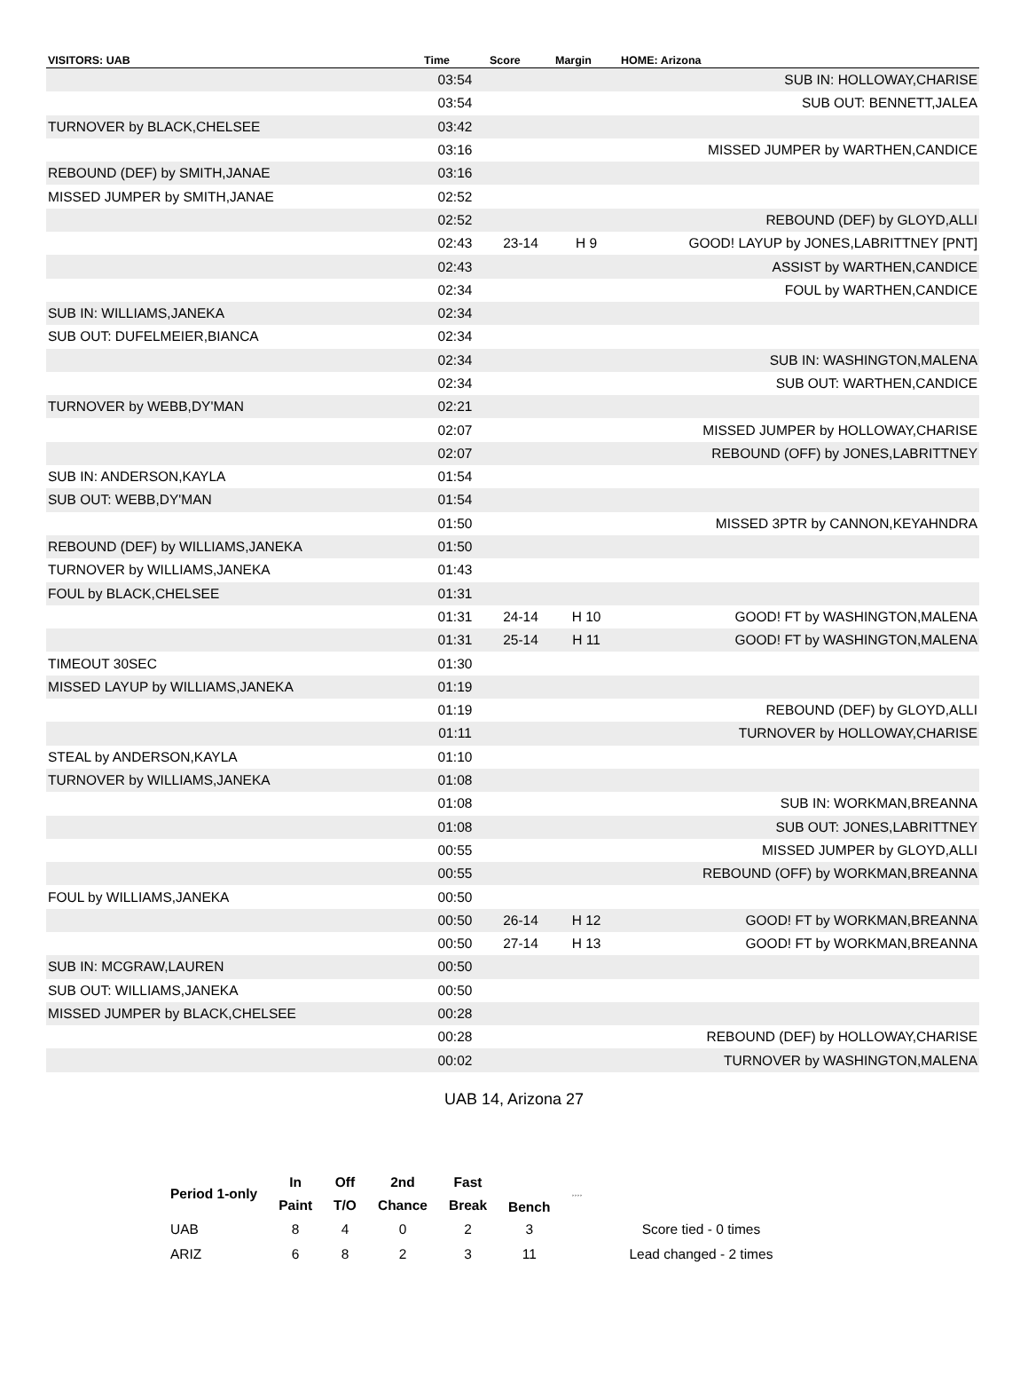| VISITORS: UAB | Time | Score | Margin | HOME: Arizona |
| --- | --- | --- | --- | --- |
| | 03:54 | | | SUB IN: HOLLOWAY,CHARISE |
| | 03:54 | | | SUB OUT: BENNETT,JALEA |
| TURNOVER by BLACK,CHELSEE | 03:42 | | | |
| | 03:16 | | | MISSED JUMPER by WARTHEN,CANDICE |
| REBOUND (DEF) by SMITH,JANAE | 03:16 | | | |
| MISSED JUMPER by SMITH,JANAE | 02:52 | | | |
| | 02:52 | | | REBOUND (DEF) by GLOYD,ALLI |
| | 02:43 | 23-14 | H 9 | GOOD! LAYUP by JONES,LABRITTNEY [PNT] |
| | 02:43 | | | ASSIST by WARTHEN,CANDICE |
| | 02:34 | | | FOUL by WARTHEN,CANDICE |
| SUB IN: WILLIAMS,JANEKA | 02:34 | | | |
| SUB OUT: DUFELMEIER,BIANCA | 02:34 | | | |
| | 02:34 | | | SUB IN: WASHINGTON,MALENA |
| | 02:34 | | | SUB OUT: WARTHEN,CANDICE |
| TURNOVER by WEBB,DY'MAN | 02:21 | | | |
| | 02:07 | | | MISSED JUMPER by HOLLOWAY,CHARISE |
| | 02:07 | | | REBOUND (OFF) by JONES,LABRITTNEY |
| SUB IN: ANDERSON,KAYLA | 01:54 | | | |
| SUB OUT: WEBB,DY'MAN | 01:54 | | | |
| | 01:50 | | | MISSED 3PTR by CANNON,KEYAHNDRA |
| REBOUND (DEF) by WILLIAMS,JANEKA | 01:50 | | | |
| TURNOVER by WILLIAMS,JANEKA | 01:43 | | | |
| FOUL by BLACK,CHELSEE | 01:31 | | | |
| | 01:31 | 24-14 | H 10 | GOOD! FT by WASHINGTON,MALENA |
| | 01:31 | 25-14 | H 11 | GOOD! FT by WASHINGTON,MALENA |
| TIMEOUT 30SEC | 01:30 | | | |
| MISSED LAYUP by WILLIAMS,JANEKA | 01:19 | | | |
| | 01:19 | | | REBOUND (DEF) by GLOYD,ALLI |
| | 01:11 | | | TURNOVER by HOLLOWAY,CHARISE |
| STEAL by ANDERSON,KAYLA | 01:10 | | | |
| TURNOVER by WILLIAMS,JANEKA | 01:08 | | | |
| | 01:08 | | | SUB IN: WORKMAN,BREANNA |
| | 01:08 | | | SUB OUT: JONES,LABRITTNEY |
| | 00:55 | | | MISSED JUMPER by GLOYD,ALLI |
| | 00:55 | | | REBOUND (OFF) by WORKMAN,BREANNA |
| FOUL by WILLIAMS,JANEKA | 00:50 | | | |
| | 00:50 | 26-14 | H 12 | GOOD! FT by WORKMAN,BREANNA |
| | 00:50 | 27-14 | H 13 | GOOD! FT by WORKMAN,BREANNA |
| SUB IN: MCGRAW,LAUREN | 00:50 | | | |
| SUB OUT: WILLIAMS,JANEKA | 00:50 | | | |
| MISSED JUMPER by BLACK,CHELSEE | 00:28 | | | |
| | 00:28 | | | REBOUND (DEF) by HOLLOWAY,CHARISE |
| | 00:02 | | | TURNOVER by WASHINGTON,MALENA |
UAB 14, Arizona 27
| Period 1-only | In | Off | 2nd | Fast | Bench | ˒˒˒˒ | |
| --- | --- | --- | --- | --- | --- | --- | --- |
| | Paint | T/O | Chance | Break | | | |
| UAB | 8 | 4 | 0 | 2 | 3 | | Score tied - 0 times |
| ARIZ | 6 | 8 | 2 | 3 | 11 | | Lead changed - 2 times |